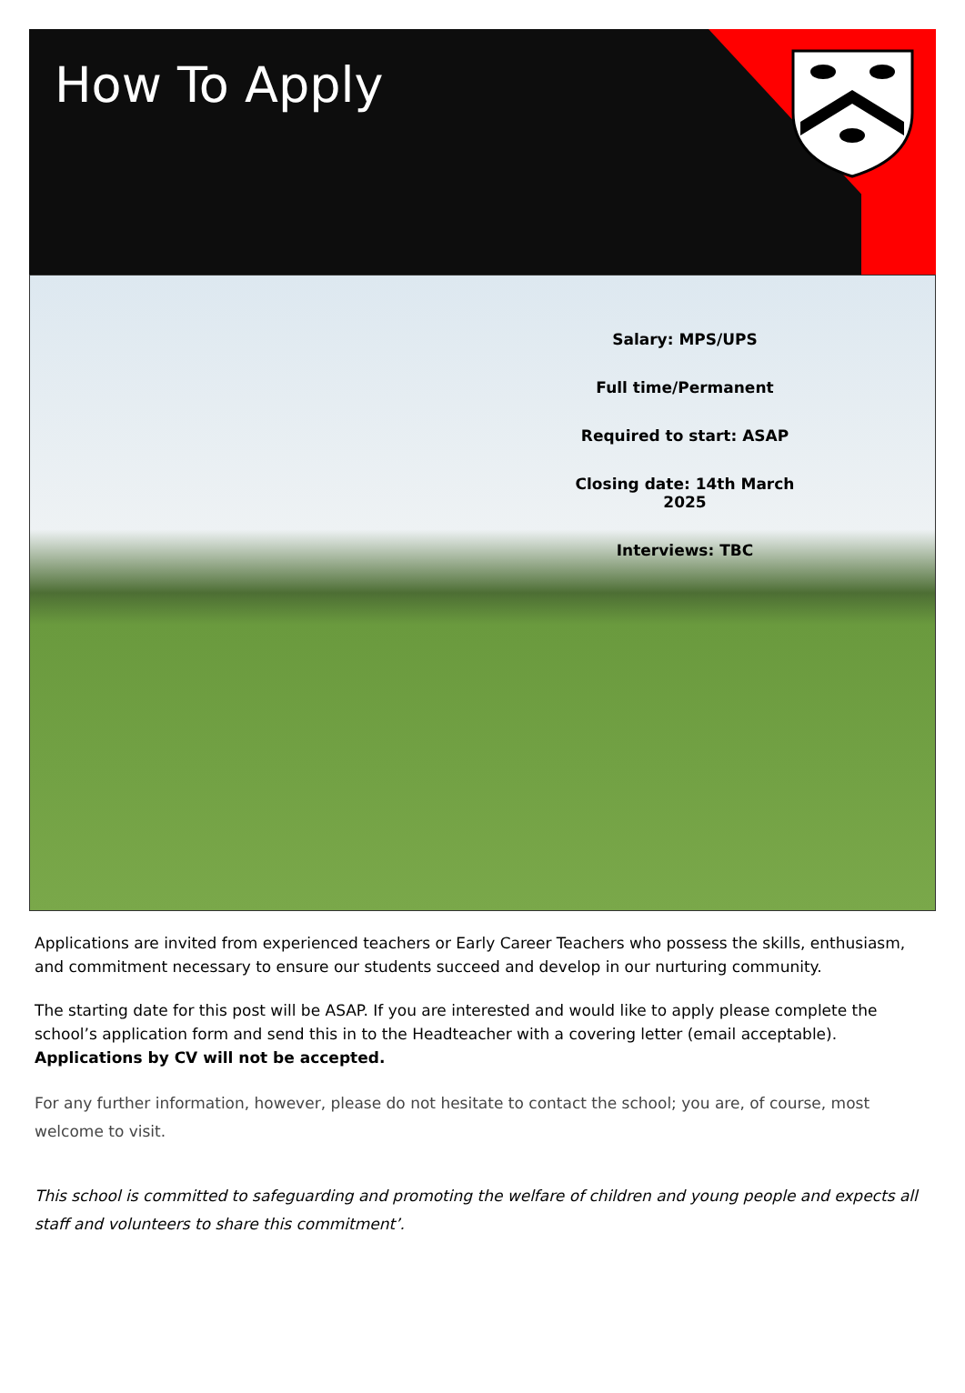How To Apply
Salary: MPS/UPS
Full time/Permanent
Required to start: ASAP
Closing date: 14th March 2025
Interviews: TBC
Applications are invited from experienced teachers or Early Career Teachers who possess the skills, enthusiasm, and commitment necessary to ensure our students succeed and develop in our nurturing community.
The starting date for this post will be ASAP. If you are interested and would like to apply please complete the school’s application form and send this in to the Headteacher with a covering letter (email acceptable). Applications by CV will not be accepted.
For any further information, however, please do not hesitate to contact the school; you are, of course, most welcome to visit.
This school is committed to safeguarding and promoting the welfare of children and young people and expects all staff and volunteers to share this commitment’.